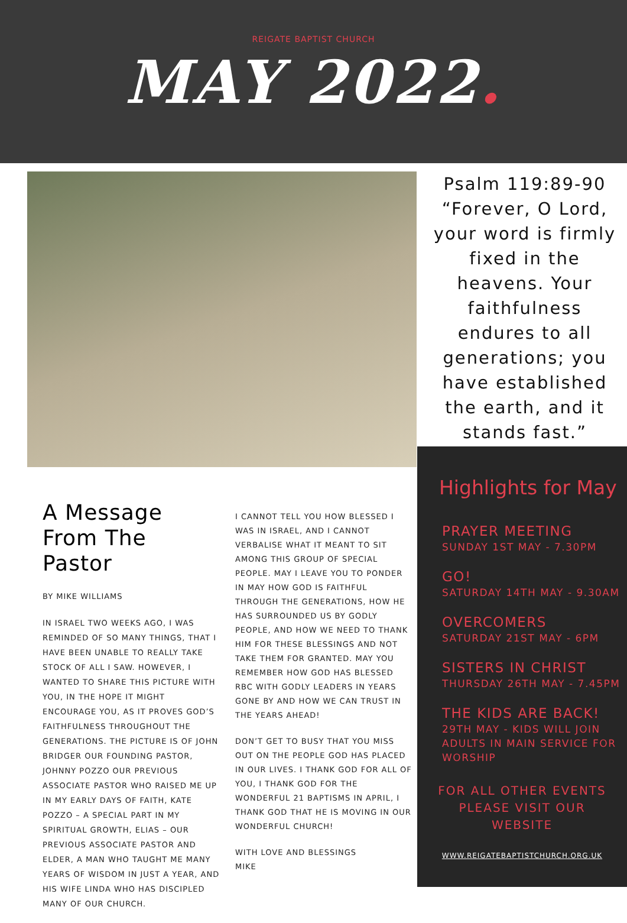REIGATE BAPTIST CHURCH
MAY 2022.
Psalm 119:89-90 “Forever, O Lord, your word is firmly fixed in the heavens. Your faithfulness endures to all generations; you have established the earth, and it stands fast.”
A Message From The Pastor
BY MIKE WILLIAMS
IN ISRAEL TWO WEEKS AGO, I WAS REMINDED OF SO MANY THINGS, THAT I HAVE BEEN UNABLE TO REALLY TAKE STOCK OF ALL I SAW. HOWEVER, I WANTED TO SHARE THIS PICTURE WITH YOU, IN THE HOPE IT MIGHT ENCOURAGE YOU, AS IT PROVES GOD’S FAITHFULNESS THROUGHOUT THE GENERATIONS. THE PICTURE IS OF JOHN BRIDGER OUR FOUNDING PASTOR, JOHNNY POZZO OUR PREVIOUS ASSOCIATE PASTOR WHO RAISED ME UP IN MY EARLY DAYS OF FAITH, KATE POZZO – A SPECIAL PART IN MY SPIRITUAL GROWTH, ELIAS – OUR PREVIOUS ASSOCIATE PASTOR AND ELDER, A MAN WHO TAUGHT ME MANY YEARS OF WISDOM IN JUST A YEAR, AND HIS WIFE LINDA WHO HAS DISCIPLED MANY OF OUR CHURCH.
I CANNOT TELL YOU HOW BLESSED I WAS IN ISRAEL, AND I CANNOT VERBALISE WHAT IT MEANT TO SIT AMONG THIS GROUP OF SPECIAL PEOPLE. MAY I LEAVE YOU TO PONDER IN MAY HOW GOD IS FAITHFUL THROUGH THE GENERATIONS, HOW HE HAS SURROUNDED US BY GODLY PEOPLE, AND HOW WE NEED TO THANK HIM FOR THESE BLESSINGS AND NOT TAKE THEM FOR GRANTED. MAY YOU REMEMBER HOW GOD HAS BLESSED RBC WITH GODLY LEADERS IN YEARS GONE BY AND HOW WE CAN TRUST IN THE YEARS AHEAD!
DON’T GET TO BUSY THAT YOU MISS OUT ON THE PEOPLE GOD HAS PLACED IN OUR LIVES. I THANK GOD FOR ALL OF YOU, I THANK GOD FOR THE WONDERFUL 21 BAPTISMS IN APRIL, I THANK GOD THAT HE IS MOVING IN OUR WONDERFUL CHURCH!
WITH LOVE AND BLESSINGS
MIKE
Highlights for May
PRAYER MEETING
SUNDAY 1ST MAY - 7.30PM
GO!
SATURDAY 14TH MAY - 9.30AM
OVERCOMERS
SATURDAY 21ST MAY - 6PM
SISTERS IN CHRIST
THURSDAY 26TH MAY - 7.45PM
THE KIDS ARE BACK!
29TH MAY - KIDS WILL JOIN ADULTS IN MAIN SERVICE FOR WORSHIP
FOR ALL OTHER EVENTS PLEASE VISIT OUR WEBSITE
WWW.REIGATEBAPTISTCHURCH.ORG.UK